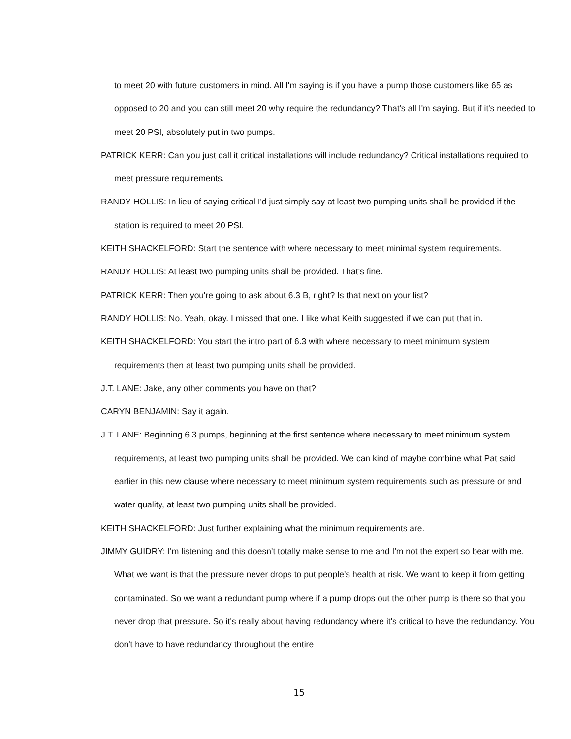to meet 20 with future customers in mind. All I'm saying is if you have a pump those customers like 65 as opposed to 20 and you can still meet 20 why require the redundancy? That's all I'm saying. But if it's needed to meet 20 PSI, absolutely put in two pumps.
PATRICK KERR: Can you just call it critical installations will include redundancy? Critical installations required to meet pressure requirements.
RANDY HOLLIS: In lieu of saying critical I'd just simply say at least two pumping units shall be provided if the station is required to meet 20 PSI.
KEITH SHACKELFORD: Start the sentence with where necessary to meet minimal system requirements.
RANDY HOLLIS: At least two pumping units shall be provided. That's fine.
PATRICK KERR: Then you're going to ask about 6.3 B, right? Is that next on your list?
RANDY HOLLIS: No. Yeah, okay. I missed that one. I like what Keith suggested if we can put that in.
KEITH SHACKELFORD: You start the intro part of 6.3 with where necessary to meet minimum system requirements then at least two pumping units shall be provided.
J.T. LANE: Jake, any other comments you have on that?
CARYN BENJAMIN: Say it again.
J.T. LANE: Beginning 6.3 pumps, beginning at the first sentence where necessary to meet minimum system requirements, at least two pumping units shall be provided. We can kind of maybe combine what Pat said earlier in this new clause where necessary to meet minimum system requirements such as pressure or and water quality, at least two pumping units shall be provided.
KEITH SHACKELFORD: Just further explaining what the minimum requirements are.
JIMMY GUIDRY: I'm listening and this doesn't totally make sense to me and I'm not the expert so bear with me. What we want is that the pressure never drops to put people's health at risk. We want to keep it from getting contaminated. So we want a redundant pump where if a pump drops out the other pump is there so that you never drop that pressure. So it's really about having redundancy where it's critical to have the redundancy. You don't have to have redundancy throughout the entire
15